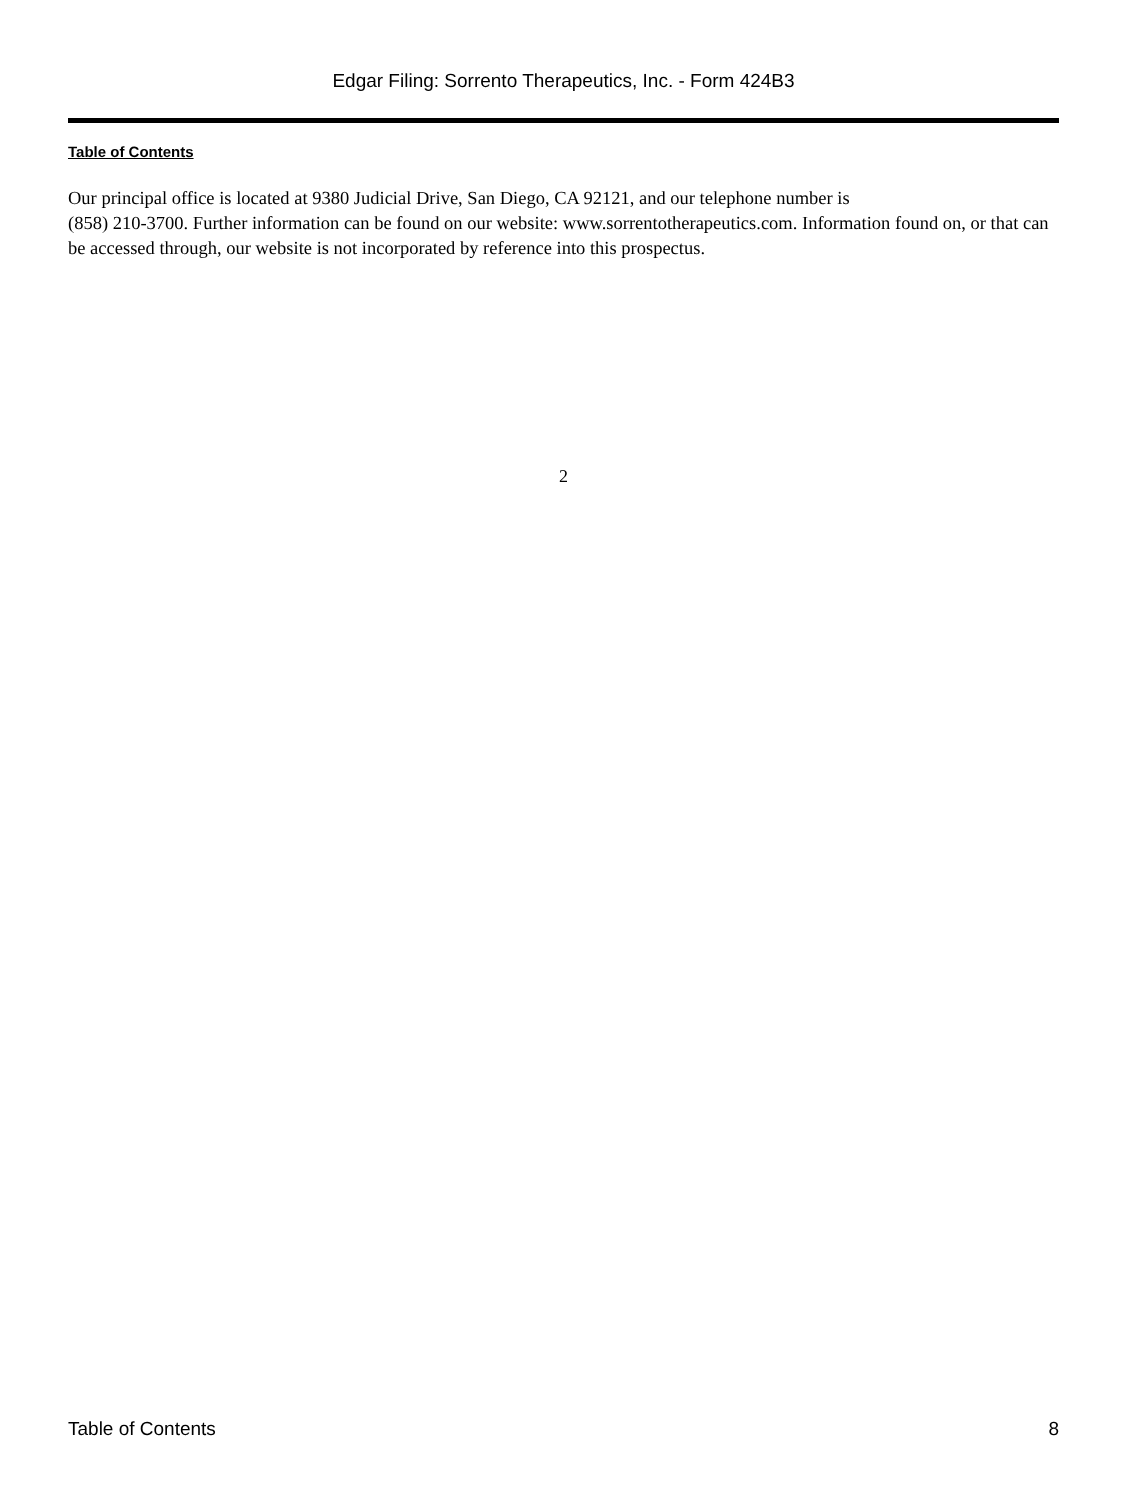Edgar Filing: Sorrento Therapeutics, Inc. - Form 424B3
Table of Contents
Our principal office is located at 9380 Judicial Drive, San Diego, CA 92121, and our telephone number is
(858) 210-3700. Further information can be found on our website: www.sorrentotherapeutics.com. Information found on, or that can be accessed through, our website is not incorporated by reference into this prospectus.
2
Table of Contents 8